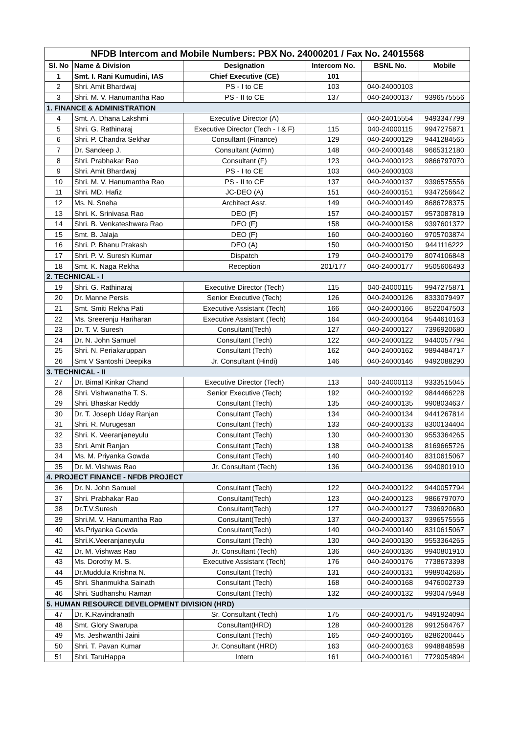| NFDB Intercom and Mobile Numbers: PBX No. 24000201 / Fax No. 24015568 | | | | | |
| --- | --- | --- | --- | --- | --- |
| Sl. No | Name & Division | Designation | Intercom No. | BSNL No. | Mobile |
| 1 | Smt. I. Rani Kumudini, IAS | Chief Executive (CE) | 101 | | |
| 2 | Shri. Amit Bhardwaj | PS - I to CE | 103 | 040-24000103 | |
| 3 | Shri. M. V. Hanumantha Rao | PS - II to CE | 137 | 040-24000137 | 9396575556 |
| 1. FINANCE & ADMINISTRATION | | | | | |
| 4 | Smt. A. Dhana Lakshmi | Executive Director (A) | | 040-24015554 | 9493347799 |
| 5 | Shri. G. Rathinaraj | Executive Director (Tech - I & F) | 115 | 040-24000115 | 9947275871 |
| 6 | Shri. P. Chandra Sekhar | Consultant (Finance) | 129 | 040-24000129 | 9441284565 |
| 7 | Dr. Sandeep J. | Consultant (Admn) | 148 | 040-24000148 | 9665312180 |
| 8 | Shri. Prabhakar Rao | Consultant (F) | 123 | 040-24000123 | 9866797070 |
| 9 | Shri. Amit Bhardwaj | PS - I to CE | 103 | 040-24000103 | |
| 10 | Shri. M. V. Hanumantha Rao | PS - II to CE | 137 | 040-24000137 | 9396575556 |
| 11 | Shri. MD. Hafiz | JC-DEO (A) | 151 | 040-24000151 | 9347256642 |
| 12 | Ms. N. Sneha | Architect Asst. | 149 | 040-24000149 | 8686728375 |
| 13 | Shri. K. Srinivasa Rao | DEO (F) | 157 | 040-24000157 | 9573087819 |
| 14 | Shri. B. Venkateshwara Rao | DEO (F) | 158 | 040-24000158 | 9397601372 |
| 15 | Smt. B. Jalaja | DEO (F) | 160 | 040-24000160 | 9705703874 |
| 16 | Shri. P. Bhanu Prakash | DEO (A) | 150 | 040-24000150 | 9441116222 |
| 17 | Shri. P. V. Suresh Kumar | Dispatch | 179 | 040-24000179 | 8074106848 |
| 18 | Smt. K. Naga Rekha | Reception | 201/177 | 040-24000177 | 9505606493 |
| 2. TECHNICAL - I | | | | | |
| 19 | Shri. G. Rathinaraj | Executive Director (Tech) | 115 | 040-24000115 | 9947275871 |
| 20 | Dr. Manne Persis | Senior Executive (Tech) | 126 | 040-24000126 | 8333079497 |
| 21 | Smt. Smiti Rekha Pati | Executive Assistant (Tech) | 166 | 040-24000166 | 8522047503 |
| 22 | Ms. Sreerenju Hariharan | Executive Assistant (Tech) | 164 | 040-24000164 | 9544610163 |
| 23 | Dr. T. V. Suresh | Consultant(Tech) | 127 | 040-24000127 | 7396920680 |
| 24 | Dr. N. John Samuel | Consultant (Tech) | 122 | 040-24000122 | 9440057794 |
| 25 | Shri. N. Periakaruppan | Consultant (Tech) | 162 | 040-24000162 | 9894484717 |
| 26 | Smt V Santoshi Deepika | Jr. Consultant (Hindi) | 146 | 040-24000146 | 9492088290 |
| 3. TECHNICAL - II | | | | | |
| 27 | Dr. Bimal Kinkar Chand | Executive Director (Tech) | 113 | 040-24000113 | 9333515045 |
| 28 | Shri. Vishwanatha T. S. | Senior Executive (Tech) | 192 | 040-24000192 | 9844466228 |
| 29 | Shri. Bhaskar Reddy | Consultant (Tech) | 135 | 040-24000135 | 9908034637 |
| 30 | Dr. T. Joseph Uday Ranjan | Consultant (Tech) | 134 | 040-24000134 | 9441267814 |
| 31 | Shri. R. Murugesan | Consultant (Tech) | 133 | 040-24000133 | 8300134404 |
| 32 | Shri. K. Veeranjaneyulu | Consultant (Tech) | 130 | 040-24000130 | 9553364265 |
| 33 | Shri. Amit Ranjan | Consultant (Tech) | 138 | 040-24000138 | 8169665726 |
| 34 | Ms. M. Priyanka Gowda | Consultant (Tech) | 140 | 040-24000140 | 8310615067 |
| 35 | Dr. M. Vishwas Rao | Jr. Consultant (Tech) | 136 | 040-24000136 | 9940801910 |
| 4. PROJECT FINANCE - NFDB PROJECT | | | | | |
| 36 | Dr. N. John Samuel | Consultant (Tech) | 122 | 040-24000122 | 9440057794 |
| 37 | Shri. Prabhakar Rao | Consultant(Tech) | 123 | 040-24000123 | 9866797070 |
| 38 | Dr.T.V.Suresh | Consultant(Tech) | 127 | 040-24000127 | 7396920680 |
| 39 | Shri.M. V. Hanumantha Rao | Consultant(Tech) | 137 | 040-24000137 | 9396575556 |
| 40 | Ms.Priyanka Gowda | Consultant(Tech) | 140 | 040-24000140 | 8310615067 |
| 41 | Shri.K.Veeranjaneyulu | Consultant (Tech) | 130 | 040-24000130 | 9553364265 |
| 42 | Dr. M. Vishwas Rao | Jr. Consultant (Tech) | 136 | 040-24000136 | 9940801910 |
| 43 | Ms. Dorothy M. S. | Executive Assistant (Tech) | 176 | 040-24000176 | 7738673398 |
| 44 | Dr.Muddula Krishna N. | Consultant (Tech) | 131 | 040-24000131 | 9989042685 |
| 45 | Shri. Shanmukha Sainath | Consultant (Tech) | 168 | 040-24000168 | 9476002739 |
| 46 | Shri. Sudhanshu Raman | Consultant (Tech) | 132 | 040-24000132 | 9930475948 |
| 5. HUMAN RESOURCE DEVELOPMENT DIVISION (HRD) | | | | | |
| 47 | Dr. K.Ravindranath | Sr. Consultant (Tech) | 175 | 040-24000175 | 9491924094 |
| 48 | Smt. Glory Swarupa | Consultant(HRD) | 128 | 040-24000128 | 9912564767 |
| 49 | Ms. Jeshwanthi Jaini | Consultant (Tech) | 165 | 040-24000165 | 8286200445 |
| 50 | Shri. T. Pavan Kumar | Jr. Consultant (HRD) | 163 | 040-24000163 | 9948848598 |
| 51 | Shri. TaruHappa | Intern | 161 | 040-24000161 | 7729054894 |